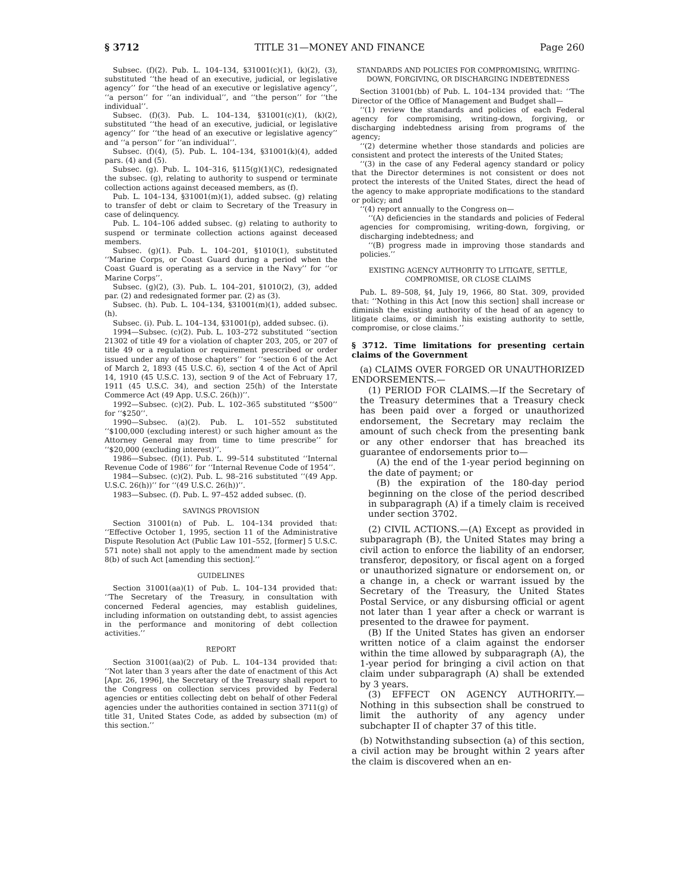§ 3712 TITLE 31—MONEY AND FINANCE Page 260
Subsec. (f)(2). Pub. L. 104–134, §31001(c)(1), (k)(2), (3), substituted ‘‘the head of an executive, judicial, or legislative agency’’ for ‘‘the head of an executive or legislative agency’’, ‘‘a person’’ for ‘‘an individual’’, and ‘‘the person’’ for ‘‘the individual’’.
Subsec. (f)(3). Pub. L. 104–134, §31001(c)(1), (k)(2), substituted ‘‘the head of an executive, judicial, or legislative agency’’ for ‘‘the head of an executive or legislative agency’’ and ‘‘a person’’ for ‘‘an individual’’.
Subsec. (f)(4), (5). Pub. L. 104–134, §31001(k)(4), added pars. (4) and (5).
Subsec. (g). Pub. L. 104–316, §115(g)(1)(C), redesignated the subsec. (g), relating to authority to suspend or terminate collection actions against deceased members, as (f).
Pub. L. 104–134, §31001(m)(1), added subsec. (g) relating to transfer of debt or claim to Secretary of the Treasury in case of delinquency.
Pub. L. 104–106 added subsec. (g) relating to authority to suspend or terminate collection actions against deceased members.
Subsec. (g)(1). Pub. L. 104–201, §1010(1), substituted ‘‘Marine Corps, or Coast Guard during a period when the Coast Guard is operating as a service in the Navy’’ for ‘‘or Marine Corps’’.
Subsec. (g)(2), (3). Pub. L. 104–201, §1010(2), (3), added par. (2) and redesignated former par. (2) as (3).
Subsec. (h). Pub. L. 104–134, §31001(m)(1), added subsec. (h).
Subsec. (i). Pub. L. 104–134, §31001(p), added subsec. (i).
1994—Subsec. (c)(2). Pub. L. 103–272 substituted ‘‘section 21302 of title 49 for a violation of chapter 203, 205, or 207 of title 49 or a regulation or requirement prescribed or order issued under any of those chapters’’ for ‘‘section 6 of the Act of March 2, 1893 (45 U.S.C. 6), section 4 of the Act of April 14, 1910 (45 U.S.C. 13), section 9 of the Act of February 17, 1911 (45 U.S.C. 34), and section 25(h) of the Interstate Commerce Act (49 App. U.S.C. 26(h))’’.
1992—Subsec. (c)(2). Pub. L. 102–365 substituted ‘‘$500’’ for ‘‘$250’’.
1990—Subsec. (a)(2). Pub. L. 101–552 substituted ‘‘$100,000 (excluding interest) or such higher amount as the Attorney General may from time to time prescribe’’ for ‘‘$20,000 (excluding interest)’’.
1986—Subsec. (f)(1). Pub. L. 99–514 substituted ‘‘Internal Revenue Code of 1986’’ for ‘‘Internal Revenue Code of 1954’’.
1984—Subsec. (c)(2). Pub. L. 98–216 substituted ‘‘(49 App. U.S.C. 26(h))’’ for ‘‘(49 U.S.C. 26(h))’’.
1983—Subsec. (f). Pub. L. 97–452 added subsec. (f).
SAVINGS PROVISION
Section 31001(n) of Pub. L. 104–134 provided that: ‘‘Effective October 1, 1995, section 11 of the Administrative Dispute Resolution Act (Public Law 101–552, [former] 5 U.S.C. 571 note) shall not apply to the amendment made by section 8(b) of such Act [amending this section].’’
GUIDELINES
Section 31001(aa)(1) of Pub. L. 104–134 provided that: ‘‘The Secretary of the Treasury, in consultation with concerned Federal agencies, may establish guidelines, including information on outstanding debt, to assist agencies in the performance and monitoring of debt collection activities.’’
REPORT
Section 31001(aa)(2) of Pub. L. 104–134 provided that: ‘‘Not later than 3 years after the date of enactment of this Act [Apr. 26, 1996], the Secretary of the Treasury shall report to the Congress on collection services provided by Federal agencies or entities collecting debt on behalf of other Federal agencies under the authorities contained in section 3711(g) of title 31, United States Code, as added by subsection (m) of this section.’’
STANDARDS AND POLICIES FOR COMPROMISING, WRITING-DOWN, FORGIVING, OR DISCHARGING INDEBTEDNESS
Section 31001(bb) of Pub. L. 104–134 provided that: ‘‘The Director of the Office of Management and Budget shall—
‘‘(1) review the standards and policies of each Federal agency for compromising, writing-down, forgiving, or discharging indebtedness arising from programs of the agency;
‘‘(2) determine whether those standards and policies are consistent and protect the interests of the United States;
‘‘(3) in the case of any Federal agency standard or policy that the Director determines is not consistent or does not protect the interests of the United States, direct the head of the agency to make appropriate modifications to the standard or policy; and
‘‘(4) report annually to the Congress on—
‘‘(A) deficiencies in the standards and policies of Federal agencies for compromising, writing-down, forgiving, or discharging indebtedness; and
‘‘(B) progress made in improving those standards and policies.’’
EXISTING AGENCY AUTHORITY TO LITIGATE, SETTLE, COMPROMISE, OR CLOSE CLAIMS
Pub. L. 89–508, §4, July 19, 1966, 80 Stat. 309, provided that: ‘‘Nothing in this Act [now this section] shall increase or diminish the existing authority of the head of an agency to litigate claims, or diminish his existing authority to settle, compromise, or close claims.’’
§ 3712. Time limitations for presenting certain claims of the Government
(a) CLAIMS OVER FORGED OR UNAUTHORIZED ENDORSEMENTS.—
(1) PERIOD FOR CLAIMS.—If the Secretary of the Treasury determines that a Treasury check has been paid over a forged or unauthorized endorsement, the Secretary may reclaim the amount of such check from the presenting bank or any other endorser that has breached its guarantee of endorsements prior to—
(A) the end of the 1-year period beginning on the date of payment; or
(B) the expiration of the 180-day period beginning on the close of the period described in subparagraph (A) if a timely claim is received under section 3702.
(2) CIVIL ACTIONS.—(A) Except as provided in subparagraph (B), the United States may bring a civil action to enforce the liability of an endorser, transferor, depository, or fiscal agent on a forged or unauthorized signature or endorsement on, or a change in, a check or warrant issued by the Secretary of the Treasury, the United States Postal Service, or any disbursing official or agent not later than 1 year after a check or warrant is presented to the drawee for payment.
(B) If the United States has given an endorser written notice of a claim against the endorser within the time allowed by subparagraph (A), the 1-year period for bringing a civil action on that claim under subparagraph (A) shall be extended by 3 years.
(3) EFFECT ON AGENCY AUTHORITY.—Nothing in this subsection shall be construed to limit the authority of any agency under subchapter II of chapter 37 of this title.
(b) Notwithstanding subsection (a) of this section, a civil action may be brought within 2 years after the claim is discovered when an en-